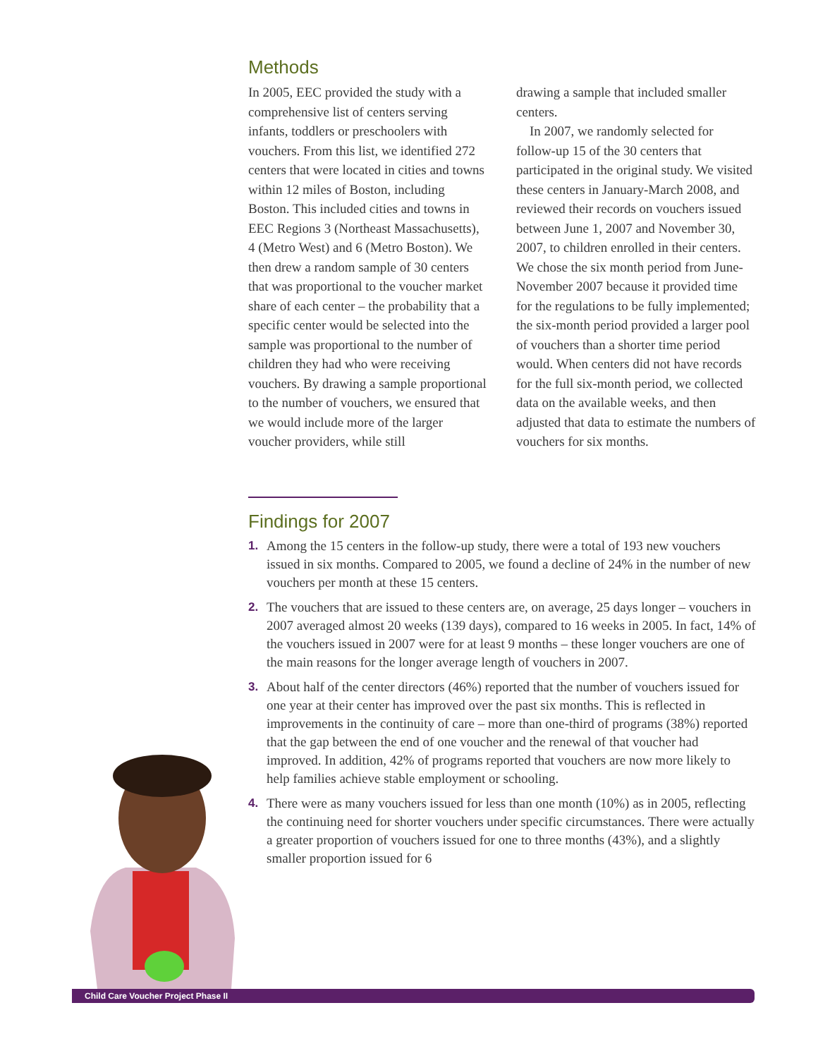Methods
In 2005, EEC provided the study with a comprehensive list of centers serving infants, toddlers or preschoolers with vouchers. From this list, we identified 272 centers that were located in cities and towns within 12 miles of Boston, including Boston. This included cities and towns in EEC Regions 3 (Northeast Massachusetts), 4 (Metro West) and 6 (Metro Boston). We then drew a random sample of 30 centers that was proportional to the voucher market share of each center – the probability that a specific center would be selected into the sample was proportional to the number of children they had who were receiving vouchers. By drawing a sample proportional to the number of vouchers, we ensured that we would include more of the larger voucher providers, while still
drawing a sample that included smaller centers.
In 2007, we randomly selected for follow-up 15 of the 30 centers that participated in the original study. We visited these centers in January-March 2008, and reviewed their records on vouchers issued between June 1, 2007 and November 30, 2007, to children enrolled in their centers. We chose the six month period from June-November 2007 because it provided time for the regulations to be fully implemented; the six-month period provided a larger pool of vouchers than a shorter time period would. When centers did not have records for the full six-month period, we collected data on the available weeks, and then adjusted that data to estimate the numbers of vouchers for six months.
Findings for 2007
1. Among the 15 centers in the follow-up study, there were a total of 193 new vouchers issued in six months. Compared to 2005, we found a decline of 24% in the number of new vouchers per month at these 15 centers.
2. The vouchers that are issued to these centers are, on average, 25 days longer – vouchers in 2007 averaged almost 20 weeks (139 days), compared to 16 weeks in 2005. In fact, 14% of the vouchers issued in 2007 were for at least 9 months – these longer vouchers are one of the main reasons for the longer average length of vouchers in 2007.
3. About half of the center directors (46%) reported that the number of vouchers issued for one year at their center has improved over the past six months. This is reflected in improvements in the continuity of care – more than one-third of programs (38%) reported that the gap between the end of one voucher and the renewal of that voucher had improved. In addition, 42% of programs reported that vouchers are now more likely to help families achieve stable employment or schooling.
4. There were as many vouchers issued for less than one month (10%) as in 2005, reflecting the continuing need for shorter vouchers under specific circumstances. There were actually a greater proportion of vouchers issued for one to three months (43%), and a slightly smaller proportion issued for 6
Child Care Voucher Project Phase II